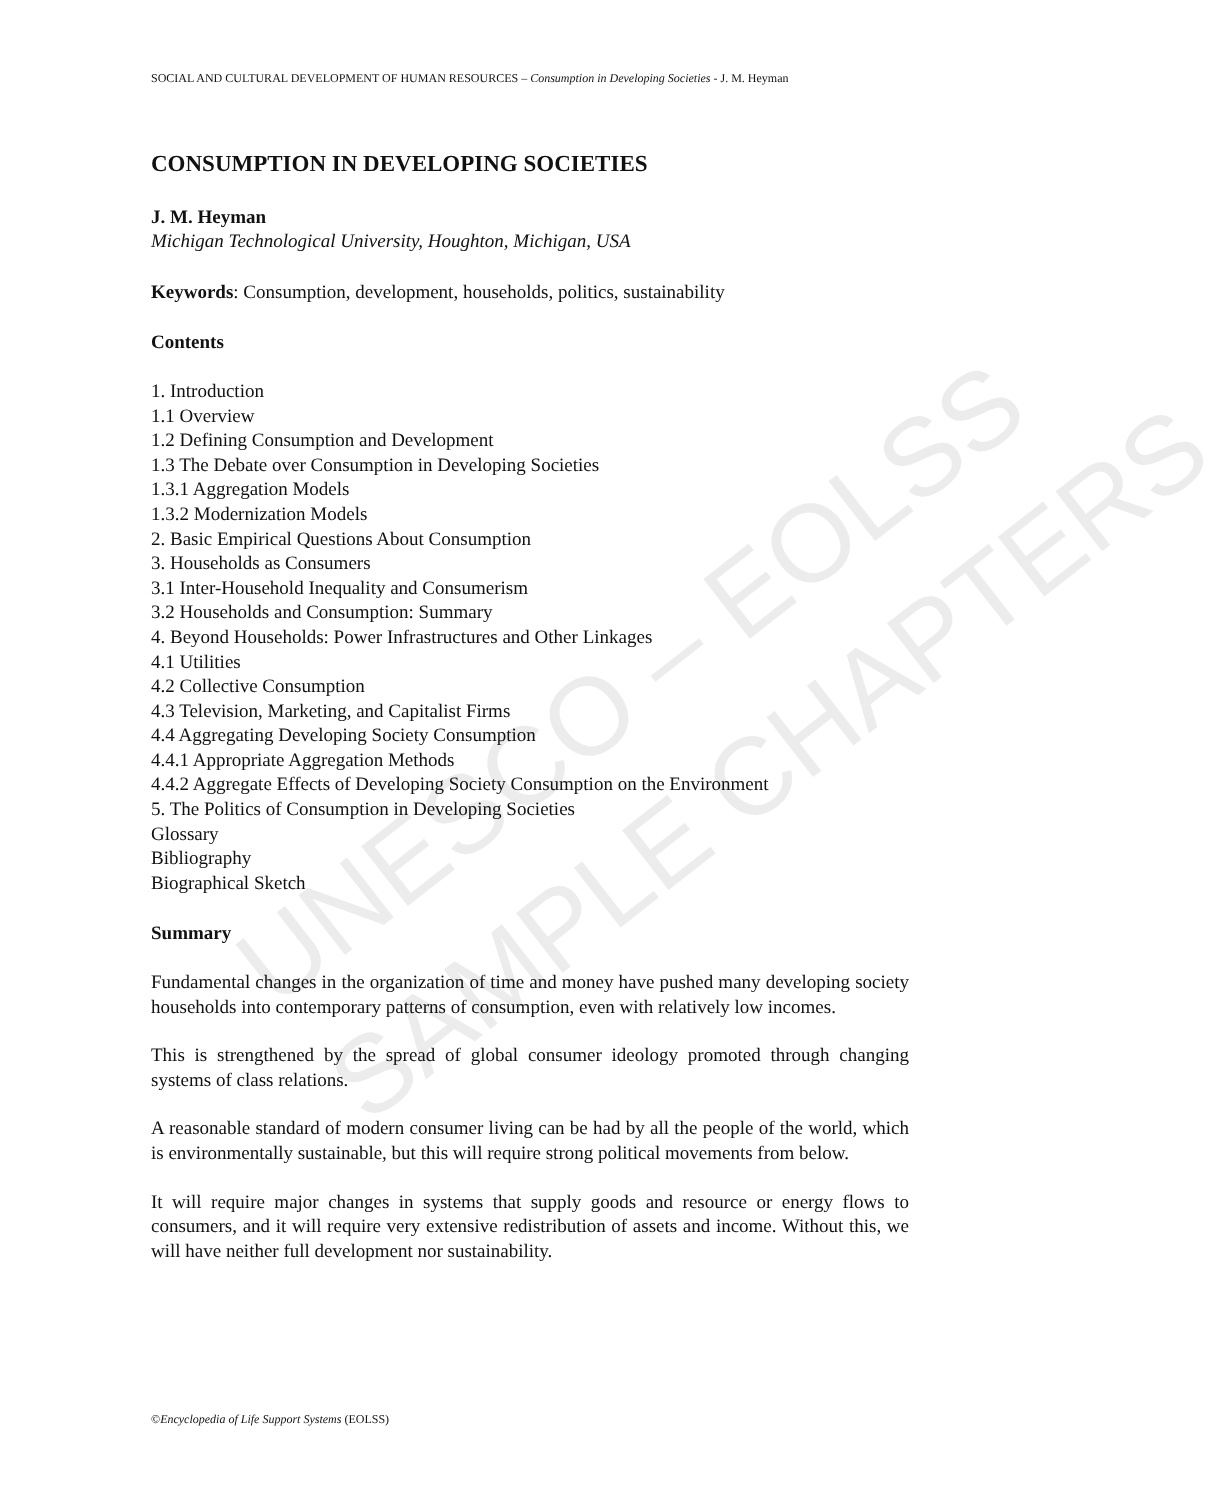UNESCO – EOLSS
SAMPLE CHAPTERS
SOCIAL AND CULTURAL DEVELOPMENT OF HUMAN RESOURCES – Consumption in Developing Societies - J. M. Heyman
CONSUMPTION IN DEVELOPING SOCIETIES
J. M. Heyman
Michigan Technological University, Houghton, Michigan, USA
Keywords: Consumption, development, households, politics, sustainability
Contents
1. Introduction
1.1 Overview
1.2 Defining Consumption and Development
1.3 The Debate over Consumption in Developing Societies
1.3.1 Aggregation Models
1.3.2 Modernization Models
2. Basic Empirical Questions About Consumption
3. Households as Consumers
3.1 Inter-Household Inequality and Consumerism
3.2 Households and Consumption: Summary
4. Beyond Households: Power Infrastructures and Other Linkages
4.1 Utilities
4.2 Collective Consumption
4.3 Television, Marketing, and Capitalist Firms
4.4 Aggregating Developing Society Consumption
4.4.1 Appropriate Aggregation Methods
4.4.2 Aggregate Effects of Developing Society Consumption on the Environment
5. The Politics of Consumption in Developing Societies
Glossary
Bibliography
Biographical Sketch
Summary
Fundamental changes in the organization of time and money have pushed many developing society households into contemporary patterns of consumption, even with relatively low incomes.
This is strengthened by the spread of global consumer ideology promoted through changing systems of class relations.
A reasonable standard of modern consumer living can be had by all the people of the world, which is environmentally sustainable, but this will require strong political movements from below.
It will require major changes in systems that supply goods and resource or energy flows to consumers, and it will require very extensive redistribution of assets and income. Without this, we will have neither full development nor sustainability.
©Encyclopedia of Life Support Systems (EOLSS)